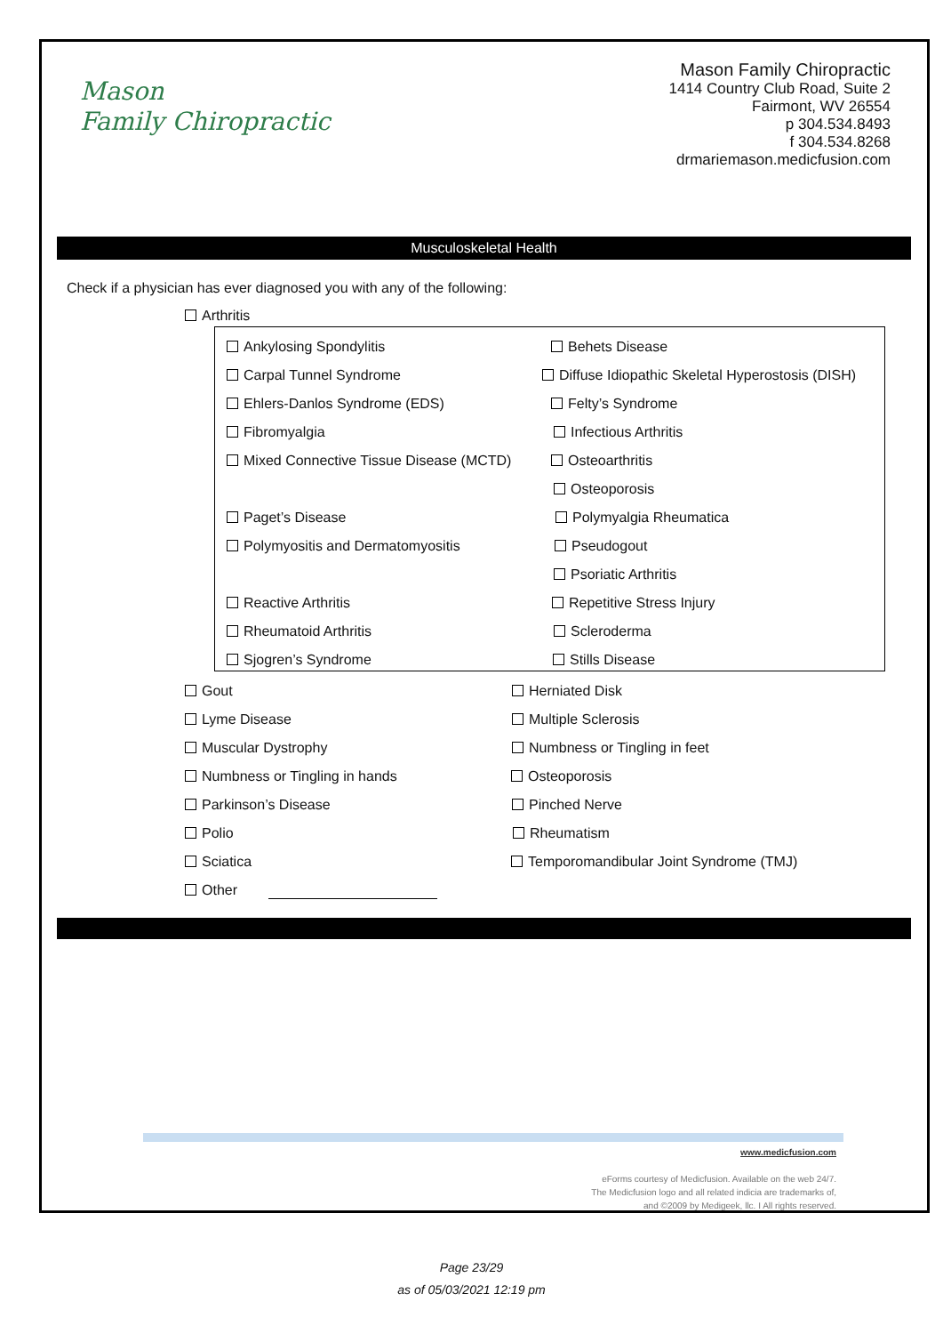Mason
Family Chiropractic
Mason Family Chiropractic
1414 Country Club Road, Suite 2
Fairmont, WV 26554
p 304.534.8493
f 304.534.8268
drmariemason.medicfusion.com
Musculoskeletal Health
Check if a physician has ever diagnosed you with any of the following:
Arthritis
Ankylosing Spondylitis Behets Disease
Carpal Tunnel Syndrome
Diffuse Idiopathic Skeletal Hyperostosis (DISH)
Ehlers-Danlos Syndrome (EDS) Felty’s Syndrome
Fibromyalgia Infectious Arthritis
Mixed Connective Tissue Disease (MCTD) Osteoarthritis
Osteoporosis
Paget’s Disease Polymyalgia Rheumatica
Polymyositis and Dermatomyositis Pseudogout
Psoriatic Arthritis
Reactive Arthritis Repetitive Stress Injury
Rheumatoid Arthritis Scleroderma
Sjogren’s Syndrome Stills Disease
Gout Herniated Disk
Lyme Disease Multiple Sclerosis
Muscular Dystrophy Numbness or Tingling in feet
Numbness or Tingling in hands Osteoporosis
Parkinson’s Disease Pinched Nerve
Polio Rheumatism
Sciatica
Temporomandibular Joint Syndrome (TMJ)
Other
www.medicfusion.com
eForms courtesy of Medicfusion. Available on the web 24/7.
The Medicfusion logo and all related indicia are trademarks of,
and ©2009 by Medigeek, llc. I All rights reserved.
Page 23/29
as of 05/03/2021 12:19 pm